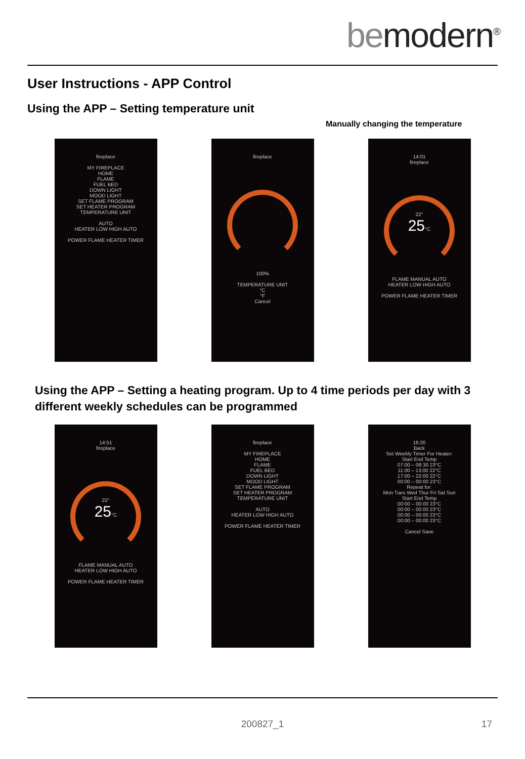bemodern<sup>®</sup>
User Instructions - APP Control
Using the APP – Setting temperature unit
Manually changing the temperature
fireplace
MY FIREPLACE
HOME
FLAME
FUEL BED
DOWN LIGHT
MOOD LIGHT
SET FLAME PROGRAM
SET HEATER PROGRAM
TEMPERATURE UNIT
AUTO
HEATER LOW HIGH AUTO
POWER FLAME HEATER TIMER
fireplace
100%
TEMPERATURE UNIT
°C
°F
Cancel
14:01
fireplace
22°
25°C
FLAME MANUAL AUTO
HEATER LOW HIGH AUTO
POWER FLAME HEATER TIMER
Using the APP – Setting a heating program. Up to 4 time periods per day with 3 different weekly schedules can be programmed
14:51
fireplace
22°
25°C
FLAME MANUAL AUTO
HEATER LOW HIGH AUTO
POWER FLAME HEATER TIMER
fireplace
MY FIREPLACE
HOME
FLAME
FUEL BED
DOWN LIGHT
MOOD LIGHT
SET FLAME PROGRAM
SET HEATER PROGRAM
TEMPERATURE UNIT
AUTO
HEATER LOW HIGH AUTO
POWER FLAME HEATER TIMER
16:20
Back
Set Weekly Timer For Heater:
Start End Temp
07:00 – 08:30 23°C
11:00 – 13:00 22°C
17:00 – 22:00 22°C
00:00 – 00:00 23°C
Repeat for:
Mon Tues Wed Thur Fri Sat Sun
Start End Temp
00:00 – 00:00 23°C
00:00 – 00:00 23°C
00:00 – 00:00 23°C
00:00 – 00:00 23°C
Cancel Save
200827_1 17